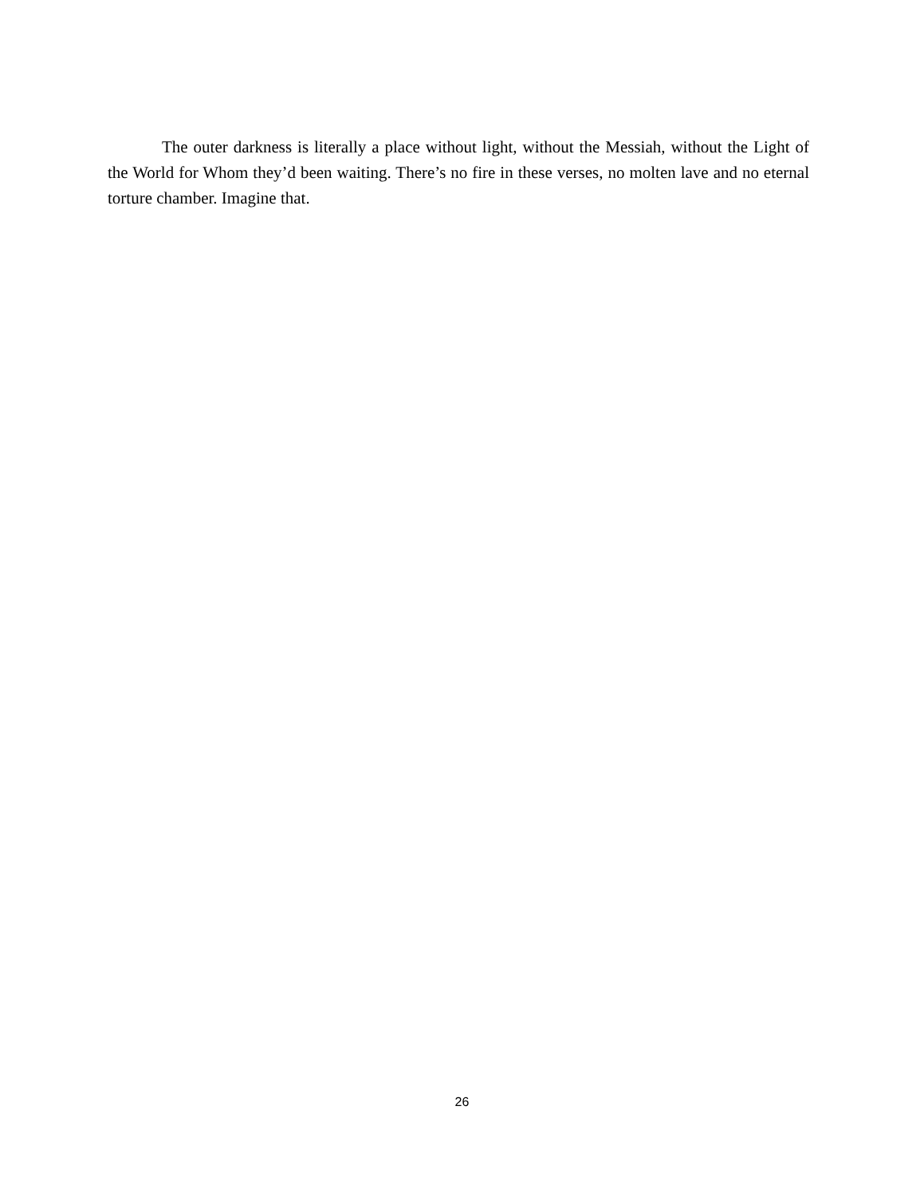The outer darkness is literally a place without light, without the Messiah, without the Light of the World for Whom they’d been waiting. There’s no fire in these verses, no molten lave and no eternal torture chamber. Imagine that.
26